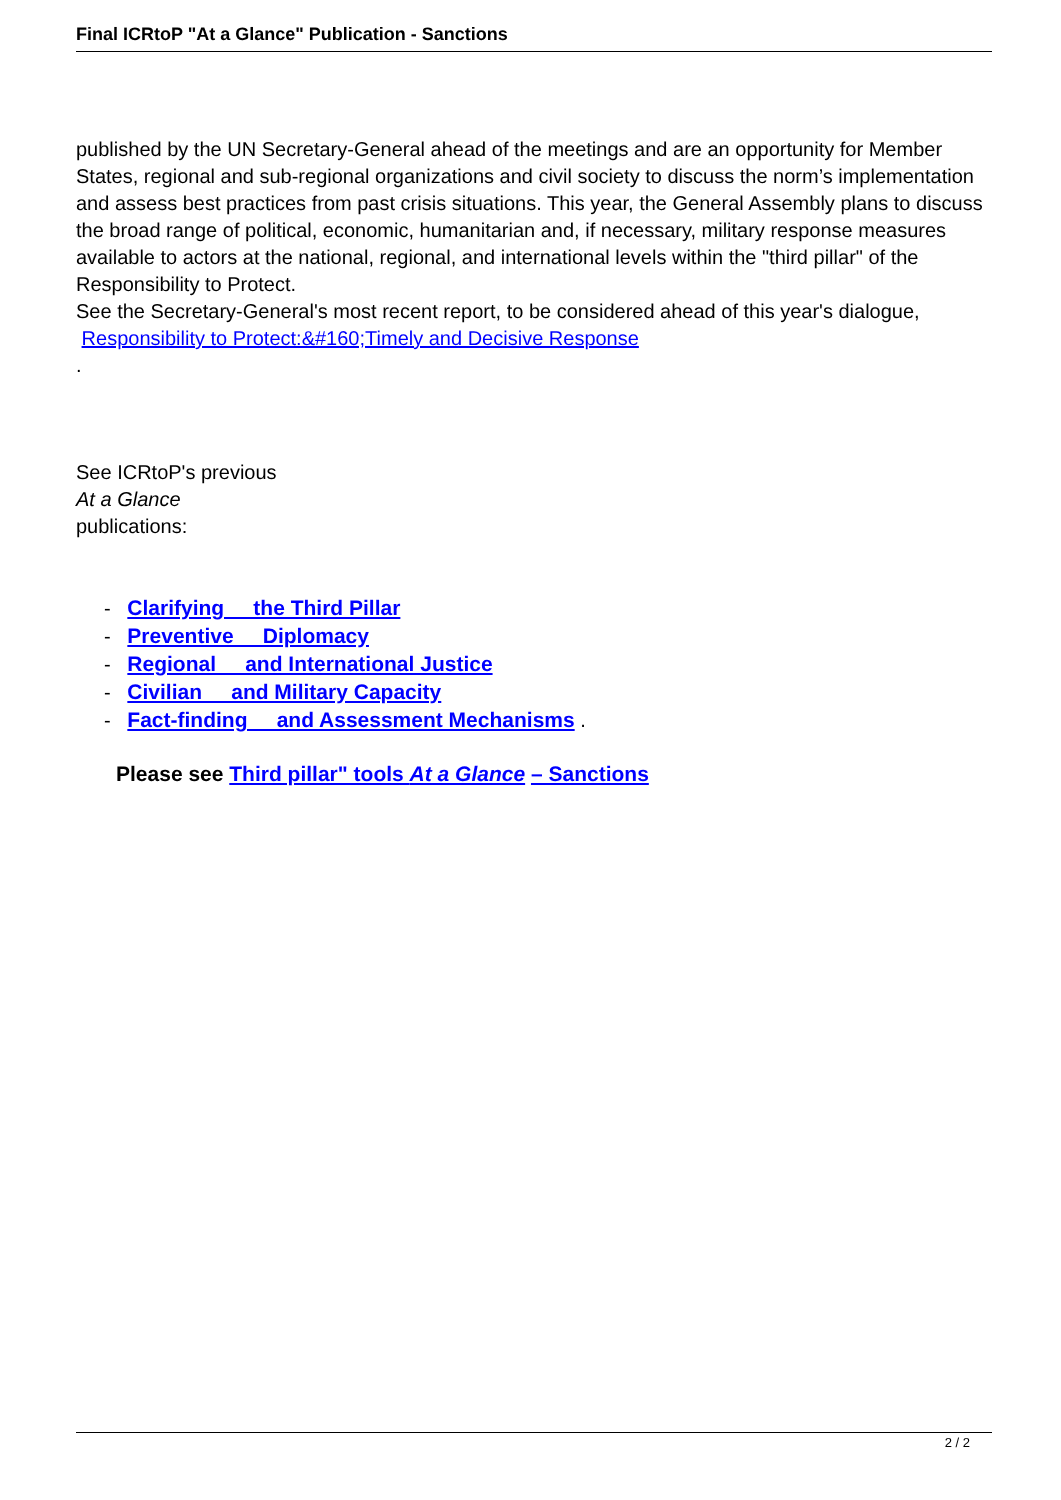Final ICRtoP "At a Glance" Publication - Sanctions
published by the UN Secretary-General ahead of the meetings and are an opportunity for Member States, regional and sub-regional organizations and civil society to discuss the norm’s implementation and assess best practices from past crisis situations. This year, the General Assembly plans to discuss the broad range of political, economic, humanitarian and, if necessary, military response measures available to actors at the national, regional, and international levels within the "third pillar" of the Responsibility to Protect.
See the Secretary-General's most recent report, to be considered ahead of this year's dialogue,
Responsibility to Protect:&#160;Timely and Decisive Response
.
See ICRtoP's previous
At a Glance
publications:
- Clarifying the Third Pillar
- Preventive Diplomacy
- Regional and International Justice
- Civilian and Military Capacity
- Fact-finding and Assessment Mechanisms .
Please see Third pillar" tools At a Glance – Sanctions
2 / 2